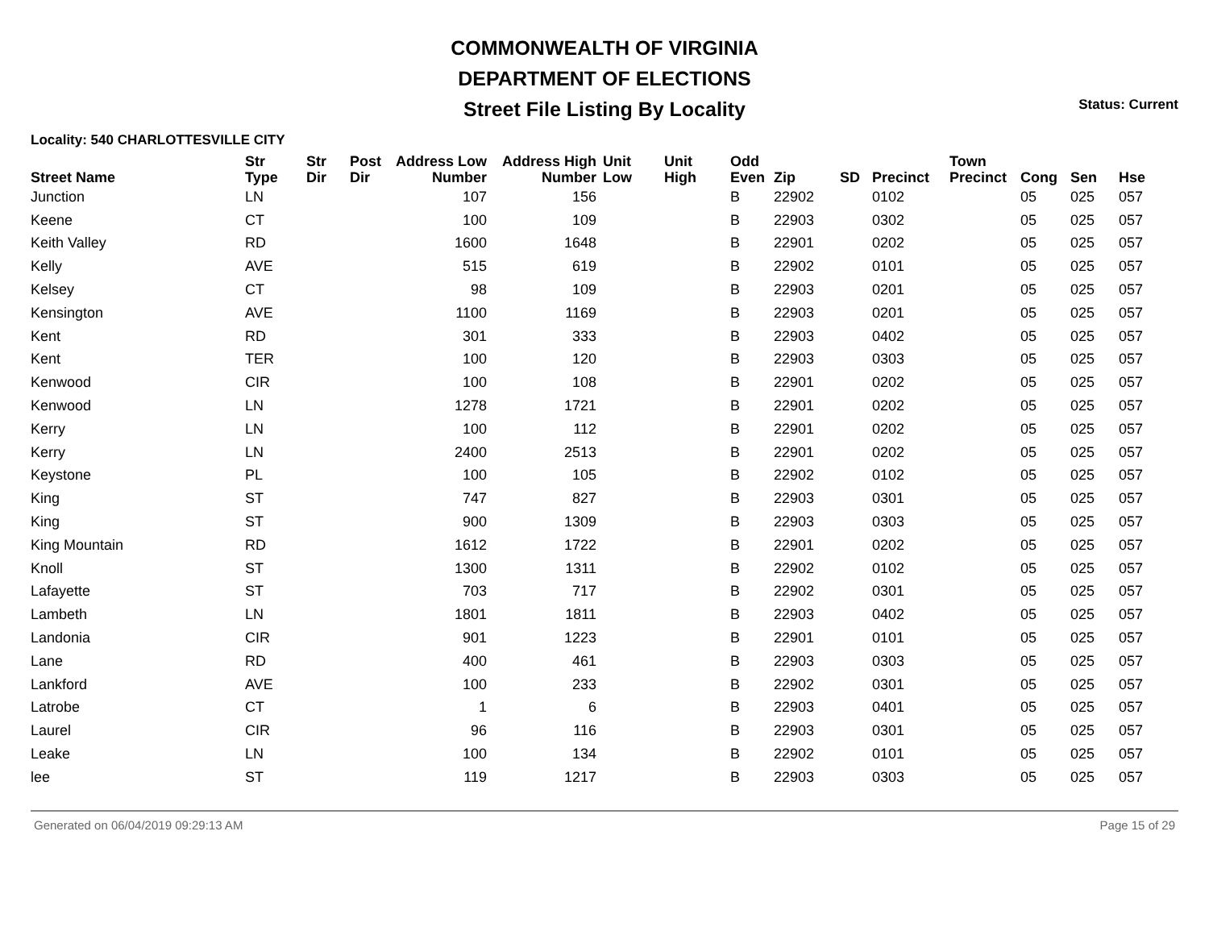COMMONWEALTH OF VIRGINIA
DEPARTMENT OF ELECTIONS
Street File Listing By Locality
Status: Current
Locality: 540 CHARLOTTESVILLE CITY
| Street Name | Str Type | Str Dir | Post Dir | Address Low Number | Address High Number | Unit Low | Unit High | Odd Even | Zip | SD | Precinct | Town Precinct | Cong | Sen | Hse |
| --- | --- | --- | --- | --- | --- | --- | --- | --- | --- | --- | --- | --- | --- | --- | --- |
| Junction | LN | | | 107 | 156 | | | B | 22902 | | 0102 | | 05 | 025 | 057 |
| Keene | CT | | | 100 | 109 | | | B | 22903 | | 0302 | | 05 | 025 | 057 |
| Keith Valley | RD | | | 1600 | 1648 | | | B | 22901 | | 0202 | | 05 | 025 | 057 |
| Kelly | AVE | | | 515 | 619 | | | B | 22902 | | 0101 | | 05 | 025 | 057 |
| Kelsey | CT | | | 98 | 109 | | | B | 22903 | | 0201 | | 05 | 025 | 057 |
| Kensington | AVE | | | 1100 | 1169 | | | B | 22903 | | 0201 | | 05 | 025 | 057 |
| Kent | RD | | | 301 | 333 | | | B | 22903 | | 0402 | | 05 | 025 | 057 |
| Kent | TER | | | 100 | 120 | | | B | 22903 | | 0303 | | 05 | 025 | 057 |
| Kenwood | CIR | | | 100 | 108 | | | B | 22901 | | 0202 | | 05 | 025 | 057 |
| Kenwood | LN | | | 1278 | 1721 | | | B | 22901 | | 0202 | | 05 | 025 | 057 |
| Kerry | LN | | | 100 | 112 | | | B | 22901 | | 0202 | | 05 | 025 | 057 |
| Kerry | LN | | | 2400 | 2513 | | | B | 22901 | | 0202 | | 05 | 025 | 057 |
| Keystone | PL | | | 100 | 105 | | | B | 22902 | | 0102 | | 05 | 025 | 057 |
| King | ST | | | 747 | 827 | | | B | 22903 | | 0301 | | 05 | 025 | 057 |
| King | ST | | | 900 | 1309 | | | B | 22903 | | 0303 | | 05 | 025 | 057 |
| King Mountain | RD | | | 1612 | 1722 | | | B | 22901 | | 0202 | | 05 | 025 | 057 |
| Knoll | ST | | | 1300 | 1311 | | | B | 22902 | | 0102 | | 05 | 025 | 057 |
| Lafayette | ST | | | 703 | 717 | | | B | 22902 | | 0301 | | 05 | 025 | 057 |
| Lambeth | LN | | | 1801 | 1811 | | | B | 22903 | | 0402 | | 05 | 025 | 057 |
| Landonia | CIR | | | 901 | 1223 | | | B | 22901 | | 0101 | | 05 | 025 | 057 |
| Lane | RD | | | 400 | 461 | | | B | 22903 | | 0303 | | 05 | 025 | 057 |
| Lankford | AVE | | | 100 | 233 | | | B | 22902 | | 0301 | | 05 | 025 | 057 |
| Latrobe | CT | | | 1 | 6 | | | B | 22903 | | 0401 | | 05 | 025 | 057 |
| Laurel | CIR | | | 96 | 116 | | | B | 22903 | | 0301 | | 05 | 025 | 057 |
| Leake | LN | | | 100 | 134 | | | B | 22902 | | 0101 | | 05 | 025 | 057 |
| lee | ST | | | 119 | 1217 | | | B | 22903 | | 0303 | | 05 | 025 | 057 |
Generated on 06/04/2019 09:29:13 AM Page 15 of 29